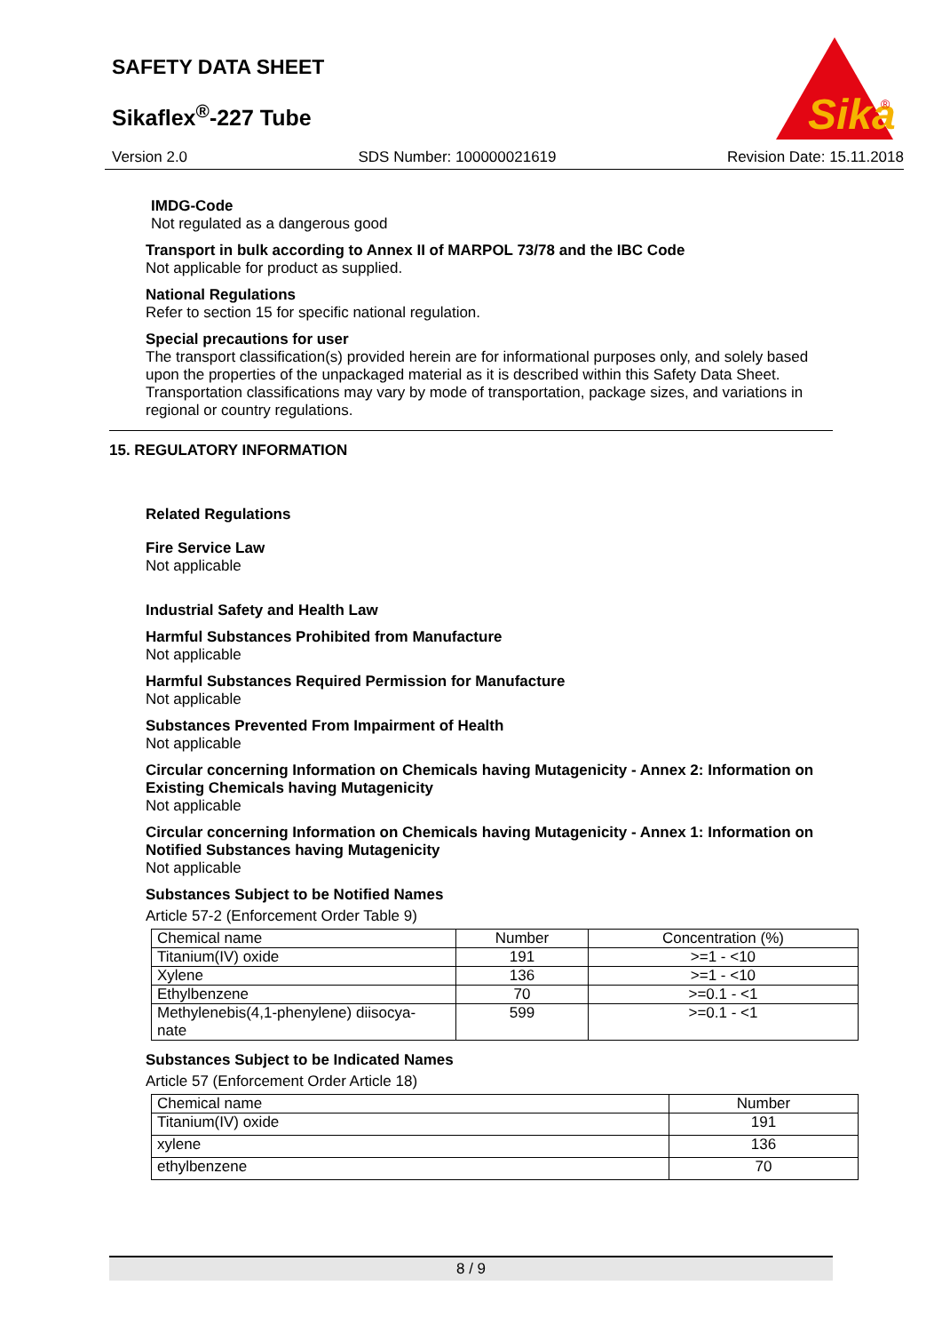SAFETY DATA SHEET
Sikaflex<sup>®</sup>-227 Tube
Sika
®
Version 2.0 SDS Number: 100000021619 Revision Date: 15.11.2018
IMDG-Code
Not regulated as a dangerous good
Transport in bulk according to Annex II of MARPOL 73/78 and the IBC Code
Not applicable for product as supplied.
National Regulations
Refer to section 15 for specific national regulation.
Special precautions for user
The transport classification(s) provided herein are for informational purposes only, and solely based upon the properties of the unpackaged material as it is described within this Safety Data Sheet. Transportation classifications may vary by mode of transportation, package sizes, and variations in regional or country regulations.
15. REGULATORY INFORMATION
Related Regulations
Fire Service Law
Not applicable
Industrial Safety and Health Law
Harmful Substances Prohibited from Manufacture
Not applicable
Harmful Substances Required Permission for Manufacture
Not applicable
Substances Prevented From Impairment of Health
Not applicable
Circular concerning Information on Chemicals having Mutagenicity - Annex 2: Information on Existing Chemicals having Mutagenicity
Not applicable
Circular concerning Information on Chemicals having Mutagenicity - Annex 1: Information on Notified Substances having Mutagenicity
Not applicable
Substances Subject to be Notified Names
Article 57-2 (Enforcement Order Table 9)
| Chemical name | Number | Concentration (%) |
| --- | --- | --- |
| Titanium(IV) oxide | 191 | >=1 - <10 |
| Xylene | 136 | >=1 - <10 |
| Ethylbenzene | 70 | >=0.1 - <1 |
| Methylenebis(4,1-phenylene) diisocya- nate | 599 | >=0.1 - <1 |
Substances Subject to be Indicated Names
Article 57 (Enforcement Order Article 18)
| Chemical name | Number |
| --- | --- |
| Titanium(IV) oxide | 191 |
| xylene | 136 |
| ethylbenzene | 70 |
8 / 9